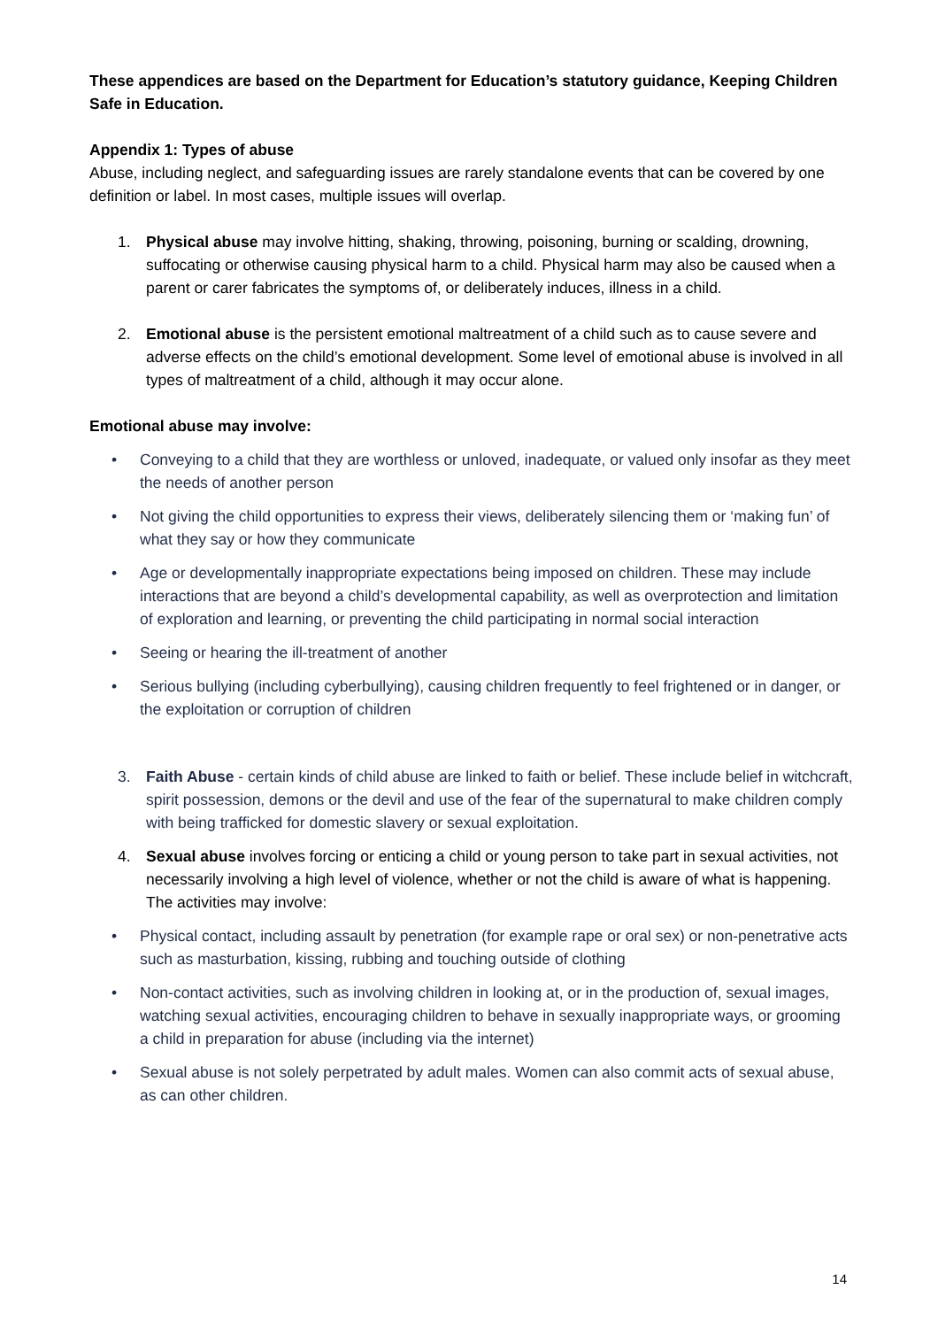These appendices are based on the Department for Education’s statutory guidance, Keeping Children Safe in Education.
Appendix 1: Types of abuse
Abuse, including neglect, and safeguarding issues are rarely standalone events that can be covered by one definition or label. In most cases, multiple issues will overlap.
1. Physical abuse may involve hitting, shaking, throwing, poisoning, burning or scalding, drowning, suffocating or otherwise causing physical harm to a child. Physical harm may also be caused when a parent or carer fabricates the symptoms of, or deliberately induces, illness in a child.
2. Emotional abuse is the persistent emotional maltreatment of a child such as to cause severe and adverse effects on the child’s emotional development. Some level of emotional abuse is involved in all types of maltreatment of a child, although it may occur alone.
Emotional abuse may involve:
• Conveying to a child that they are worthless or unloved, inadequate, or valued only insofar as they meet the needs of another person
• Not giving the child opportunities to express their views, deliberately silencing them or ‘making fun’ of what they say or how they communicate
• Age or developmentally inappropriate expectations being imposed on children. These may include interactions that are beyond a child’s developmental capability, as well as overprotection and limitation of exploration and learning, or preventing the child participating in normal social interaction
• Seeing or hearing the ill-treatment of another
• Serious bullying (including cyberbullying), causing children frequently to feel frightened or in danger, or the exploitation or corruption of children
3. Faith Abuse - certain kinds of child abuse are linked to faith or belief. These include belief in witchcraft, spirit possession, demons or the devil and use of the fear of the supernatural to make children comply with being trafficked for domestic slavery or sexual exploitation.
4. Sexual abuse involves forcing or enticing a child or young person to take part in sexual activities, not necessarily involving a high level of violence, whether or not the child is aware of what is happening. The activities may involve:
• Physical contact, including assault by penetration (for example rape or oral sex) or non-penetrative acts such as masturbation, kissing, rubbing and touching outside of clothing
• Non-contact activities, such as involving children in looking at, or in the production of, sexual images, watching sexual activities, encouraging children to behave in sexually inappropriate ways, or grooming a child in preparation for abuse (including via the internet)
• Sexual abuse is not solely perpetrated by adult males. Women can also commit acts of sexual abuse, as can other children.
14